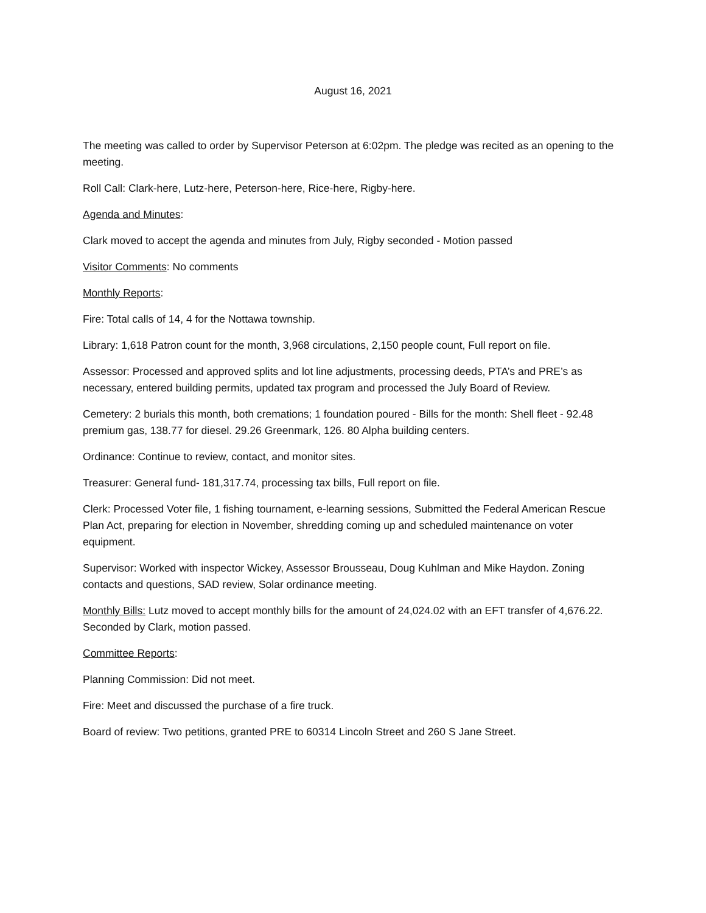August 16, 2021
The meeting was called to order by Supervisor Peterson at 6:02pm. The pledge was recited as an opening to the meeting.
Roll Call: Clark-here, Lutz-here, Peterson-here, Rice-here, Rigby-here.
Agenda and Minutes:
Clark moved to accept the agenda and minutes from July, Rigby seconded - Motion passed
Visitor Comments: No comments
Monthly Reports:
Fire: Total calls of 14, 4 for the Nottawa township.
Library: 1,618 Patron count for the month, 3,968 circulations, 2,150 people count, Full report on file.
Assessor: Processed and approved splits and lot line adjustments, processing deeds, PTA’s and PRE’s as necessary, entered building permits, updated tax program and processed the July Board of Review.
Cemetery: 2 burials this month, both cremations; 1 foundation poured - Bills for the month: Shell fleet - 92.48 premium gas, 138.77 for diesel. 29.26 Greenmark, 126. 80 Alpha building centers.
Ordinance: Continue to review, contact, and monitor sites.
Treasurer: General fund- 181,317.74, processing tax bills, Full report on file.
Clerk: Processed Voter file, 1 fishing tournament, e-learning sessions, Submitted the Federal American Rescue Plan Act, preparing for election in November, shredding coming up and scheduled maintenance on voter equipment.
Supervisor: Worked with inspector Wickey, Assessor Brousseau, Doug Kuhlman and Mike Haydon. Zoning contacts and questions, SAD review, Solar ordinance meeting.
Monthly Bills: Lutz moved to accept monthly bills for the amount of 24,024.02 with an EFT transfer of 4,676.22. Seconded by Clark, motion passed.
Committee Reports:
Planning Commission: Did not meet.
Fire: Meet and discussed the purchase of a fire truck.
Board of review: Two petitions, granted PRE to 60314 Lincoln Street and 260 S Jane Street.